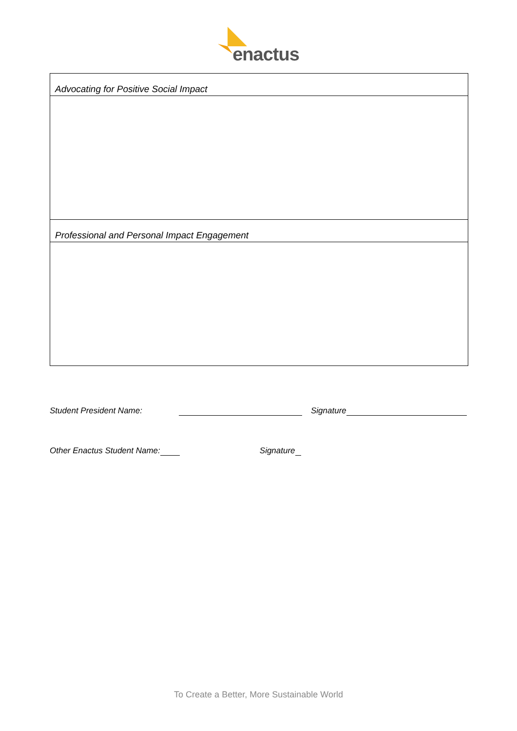enactus
| Advocating for Positive Social Impact |
| Professional and Personal Impact Engagement |
Student President Name: Signature
Other Enactus Student Name: Signature
To Create a Better, More Sustainable World